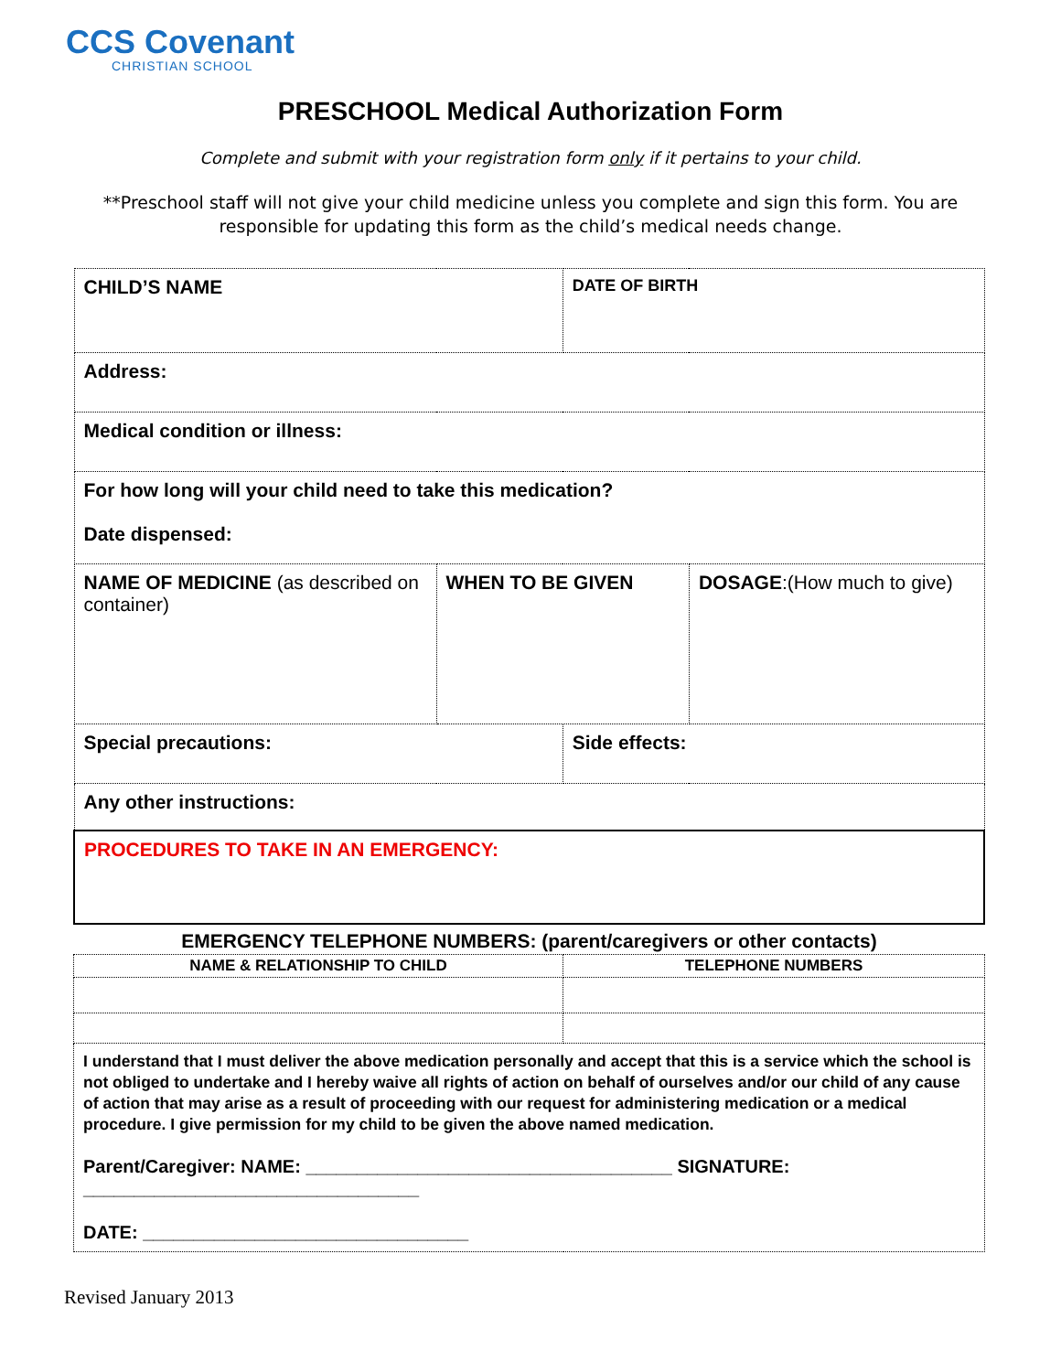CCS Covenant
CHRISTIAN SCHOOL
PRESCHOOL Medical Authorization Form
Complete and submit with your registration form only if it pertains to your child.
**Preschool staff will not give your child medicine unless you complete and sign this form. You are responsible for updating this form as the child’s medical needs change.
| CHILD’S NAME | | DATE OF BIRTH | |
| Address: | | | |
| Medical condition or illness: | | | |
| For how long will your child need to take this medication? Date dispensed: | | | |
| NAME OF MEDICINE (as described on container) | WHEN TO BE GIVEN | | DOSAGE :(How much to give) |
| Special precautions: | | Side effects: | |
| Any other instructions: | | | |
| PROCEDURES TO TAKE IN AN EMERGENCY: | | | |
| EMERGENCY TELEPHONE NUMBERS: (parent/caregivers or other contacts) | |
| NAME & RELATIONSHIP TO CHILD | TELEPHONE NUMBERS |
| I understand that I must deliver the above medication personally and accept that this is a service which the school is not obliged to undertake and I hereby waive all rights of action on behalf of ourselves and/or our child of any cause of action that may arise as a result of proceeding with our request for administering medication or a medical procedure. I give permission for my child to be given the above named medication. Parent/Caregiver: NAME: ____________________________________ SIGNATURE: _________________________________ DATE: ________________________________ | |
Revised January 2013